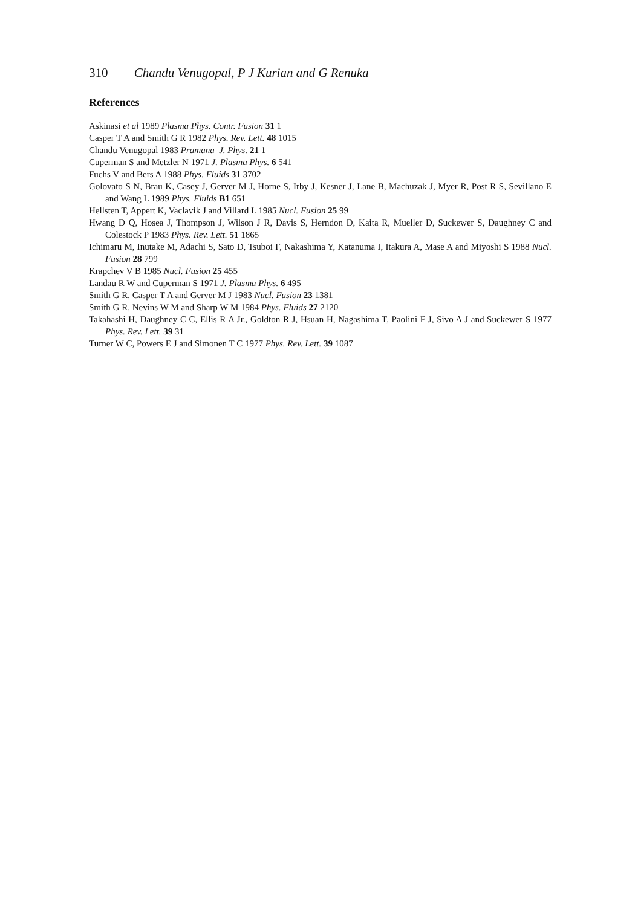310 Chandu Venugopal, P J Kurian and G Renuka
References
Askinasi et al 1989 Plasma Phys. Contr. Fusion 31 1
Casper T A and Smith G R 1982 Phys. Rev. Lett. 48 1015
Chandu Venugopal 1983 Pramana–J. Phys. 21 1
Cuperman S and Metzler N 1971 J. Plasma Phys. 6 541
Fuchs V and Bers A 1988 Phys. Fluids 31 3702
Golovato S N, Brau K, Casey J, Gerver M J, Horne S, Irby J, Kesner J, Lane B, Machuzak J, Myer R, Post R S, Sevillano E and Wang L 1989 Phys. Fluids B1 651
Hellsten T, Appert K, Vaclavik J and Villard L 1985 Nucl. Fusion 25 99
Hwang D Q, Hosea J, Thompson J, Wilson J R, Davis S, Herndon D, Kaita R, Mueller D, Suckewer S, Daughney C and Colestock P 1983 Phys. Rev. Lett. 51 1865
Ichimaru M, Inutake M, Adachi S, Sato D, Tsuboi F, Nakashima Y, Katanuma I, Itakura A, Mase A and Miyoshi S 1988 Nucl. Fusion 28 799
Krapchev V B 1985 Nucl. Fusion 25 455
Landau R W and Cuperman S 1971 J. Plasma Phys. 6 495
Smith G R, Casper T A and Gerver M J 1983 Nucl. Fusion 23 1381
Smith G R, Nevins W M and Sharp W M 1984 Phys. Fluids 27 2120
Takahashi H, Daughney C C, Ellis R A Jr., Goldton R J, Hsuan H, Nagashima T, Paolini F J, Sivo A J and Suckewer S 1977 Phys. Rev. Lett. 39 31
Turner W C, Powers E J and Simonen T C 1977 Phys. Rev. Lett. 39 1087